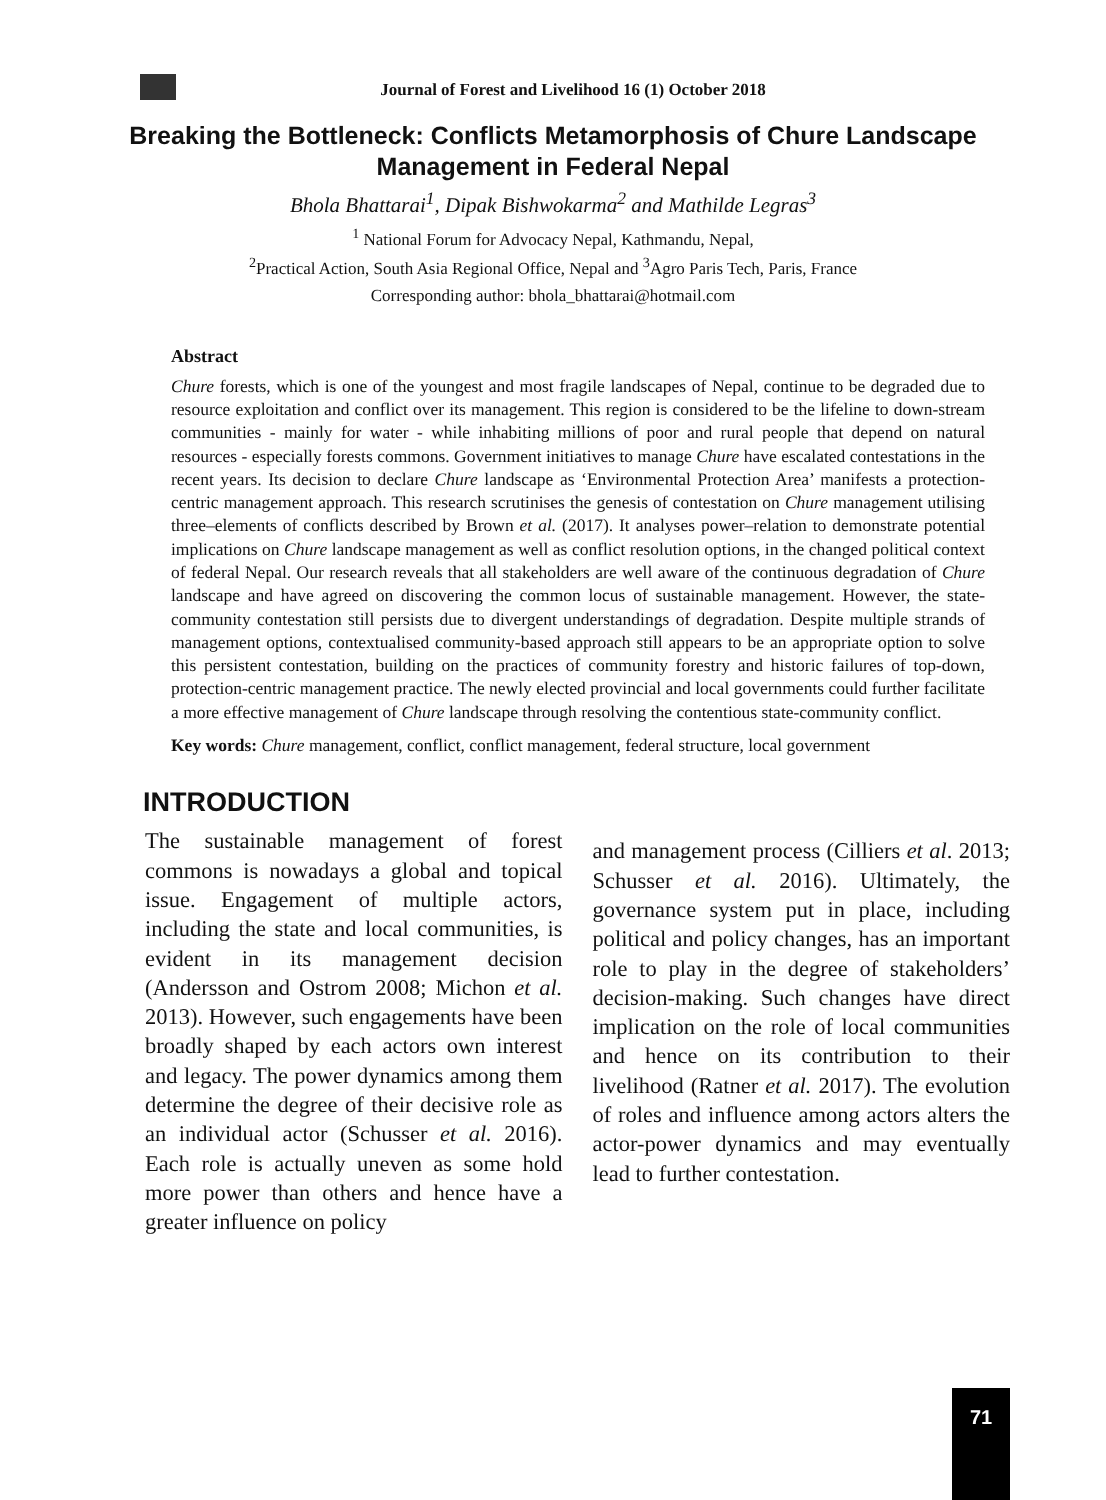Journal of Forest and Livelihood 16 (1) October 2018
Breaking the Bottleneck: Conflicts Metamorphosis of Chure Landscape Management in Federal Nepal
Bhola Bhattarai<sup>1</sup>, Dipak Bishwokarma<sup>2</sup> and Mathilde Legras<sup>3</sup>
<sup>1</sup> National Forum for Advocacy Nepal, Kathmandu, Nepal,
<sup>2</sup> Practical Action, South Asia Regional Office, Nepal and <sup>3</sup>Agro Paris Tech, Paris, France
Corresponding author: bhola_bhattarai@hotmail.com
Abstract
Chure forests, which is one of the youngest and most fragile landscapes of Nepal, continue to be degraded due to resource exploitation and conflict over its management. This region is considered to be the lifeline to down-stream communities - mainly for water - while inhabiting millions of poor and rural people that depend on natural resources - especially forests commons. Government initiatives to manage Chure have escalated contestations in the recent years. Its decision to declare Chure landscape as ‘Environmental Protection Area’ manifests a protection-centric management approach. This research scrutinises the genesis of contestation on Chure management utilising three–elements of conflicts described by Brown et al. (2017). It analyses power–relation to demonstrate potential implications on Chure landscape management as well as conflict resolution options, in the changed political context of federal Nepal. Our research reveals that all stakeholders are well aware of the continuous degradation of Chure landscape and have agreed on discovering the common locus of sustainable management. However, the state-community contestation still persists due to divergent understandings of degradation. Despite multiple strands of management options, contextualised community-based approach still appears to be an appropriate option to solve this persistent contestation, building on the practices of community forestry and historic failures of top-down, protection-centric management practice. The newly elected provincial and local governments could further facilitate a more effective management of Chure landscape through resolving the contentious state-community conflict.
Key words: Chure management, conflict, conflict management, federal structure, local government
INTRODUCTION
The sustainable management of forest commons is nowadays a global and topical issue. Engagement of multiple actors, including the state and local communities, is evident in its management decision (Andersson and Ostrom 2008; Michon et al. 2013). However, such engagements have been broadly shaped by each actors own interest and legacy. The power dynamics among them determine the degree of their decisive role as an individual actor (Schusser et al. 2016). Each role is actually uneven as some hold more power than others and hence have a greater influence on policy
and management process (Cilliers et al. 2013; Schusser et al. 2016). Ultimately, the governance system put in place, including political and policy changes, has an important role to play in the degree of stakeholders’ decision-making. Such changes have direct implication on the role of local communities and hence on its contribution to their livelihood (Ratner et al. 2017). The evolution of roles and influence among actors alters the actor-power dynamics and may eventually lead to further contestation.
71